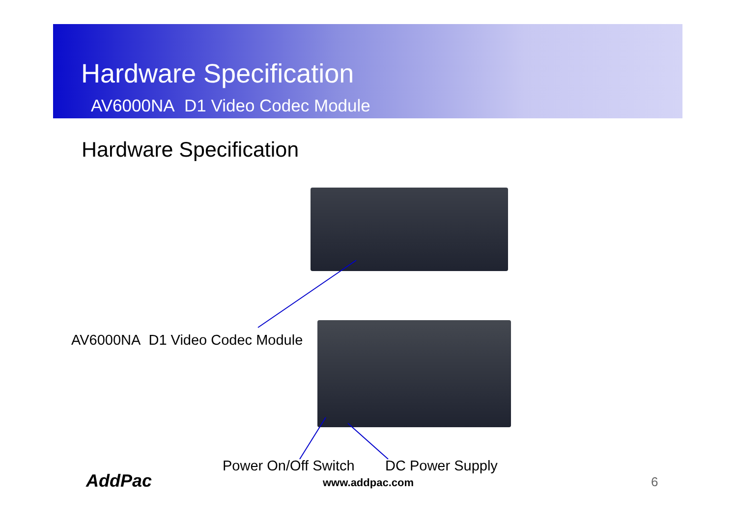Hardware Specification
AV6000NA D1 Video Codec Module
Hardware Specification
AV6000NA D1 Video Codec Module
Power On/Off Switch DC Power Supply
AddPac www.addpac.com 6